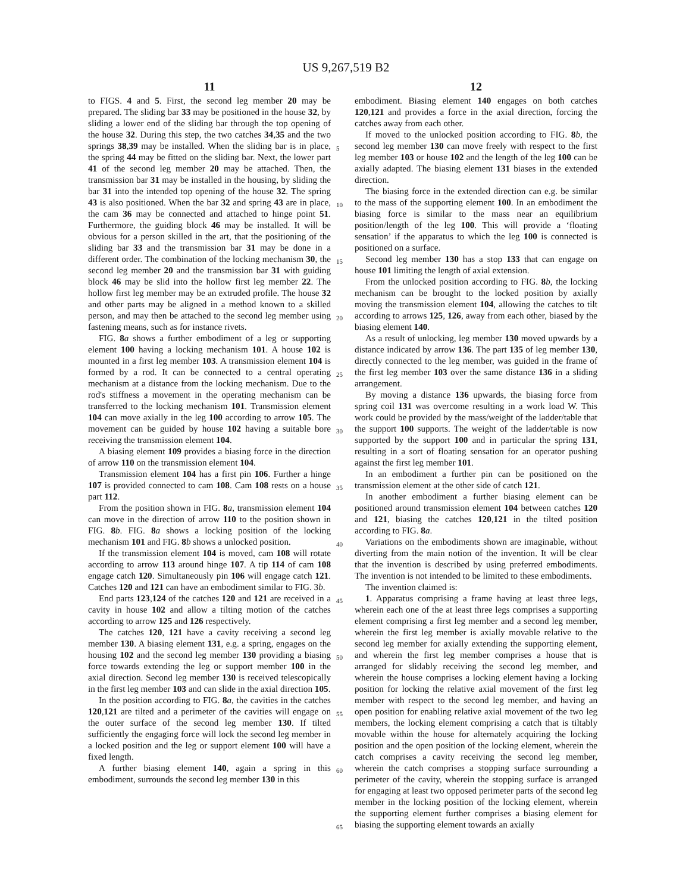US 9,267,519 B2
11
to FIGS. 4 and 5. First, the second leg member 20 may be prepared. The sliding bar 33 may be positioned in the house 32, by sliding a lower end of the sliding bar through the top opening of the house 32. During this step, the two catches 34,35 and the two springs 38,39 may be installed. When the sliding bar is in place, the spring 44 may be fitted on the sliding bar. Next, the lower part 41 of the second leg member 20 may be attached. Then, the transmission bar 31 may be installed in the housing, by sliding the bar 31 into the intended top opening of the house 32. The spring 43 is also positioned. When the bar 32 and spring 43 are in place, the cam 36 may be connected and attached to hinge point 51. Furthermore, the guiding block 46 may be installed. It will be obvious for a person skilled in the art, that the positioning of the sliding bar 33 and the transmission bar 31 may be done in a different order. The combination of the locking mechanism 30, the second leg member 20 and the transmission bar 31 with guiding block 46 may be slid into the hollow first leg member 22. The hollow first leg member may be an extruded profile. The house 32 and other parts may be aligned in a method known to a skilled person, and may then be attached to the second leg member using fastening means, such as for instance rivets.
FIG. 8 a shows a further embodiment of a leg or supporting element 100 having a locking mechanism 101. A house 102 is mounted in a first leg member 103. A transmission element 104 is formed by a rod. It can be connected to a central operating mechanism at a distance from the locking mechanism. Due to the rod's stiffness a movement in the operating mechanism can be transferred to the locking mechanism 101. Transmission element 104 can move axially in the leg 100 according to arrow 105. The movement can be guided by house 102 having a suitable bore receiving the transmission element 104.
A biasing element 109 provides a biasing force in the direction of arrow 110 on the transmission element 104.
Transmission element 104 has a first pin 106. Further a hinge 107 is provided connected to cam 108. Cam 108 rests on a house part 112.
From the position shown in FIG. 8 a, transmission element 104 can move in the direction of arrow 110 to the position shown in FIG. 8 b. FIG. 8 a shows a locking position of the locking mechanism 101 and FIG. 8 b shows a unlocked position.
If the transmission element 104 is moved, cam 108 will rotate according to arrow 113 around hinge 107. A tip 114 of cam 108 engage catch 120. Simultaneously pin 106 will engage catch 121. Catches 120 and 121 can have an embodiment similar to FIG. 3b.
End parts 123,124 of the catches 120 and 121 are received in a cavity in house 102 and allow a tilting motion of the catches according to arrow 125 and 126 respectively.
The catches 120, 121 have a cavity receiving a second leg member 130. A biasing element 131, e.g. a spring, engages on the housing 102 and the second leg member 130 providing a biasing force towards extending the leg or support member 100 in the axial direction. Second leg member 130 is received telescopically in the first leg member 103 and can slide in the axial direction 105.
In the position according to FIG. 8 a, the cavities in the catches 120,121 are tilted and a perimeter of the cavities will engage on the outer surface of the second leg member 130. If tilted sufficiently the engaging force will lock the second leg member in a locked position and the leg or support element 100 will have a fixed length.
A further biasing element 140, again a spring in this embodiment, surrounds the second leg member 130 in this
12
embodiment. Biasing element 140 engages on both catches 120,121 and provides a force in the axial direction, forcing the catches away from each other.
If moved to the unlocked position according to FIG. 8 b, the second leg member 130 can move freely with respect to the first leg member 103 or house 102 and the length of the leg 100 can be axially adapted. The biasing element 131 biases in the extended direction.
The biasing force in the extended direction can e.g. be similar to the mass of the supporting element 100. In an embodiment the biasing force is similar to the mass near an equilibrium position/length of the leg 100. This will provide a ‘floating sensation’ if the apparatus to which the leg 100 is connected is positioned on a surface.
Second leg member 130 has a stop 133 that can engage on house 101 limiting the length of axial extension.
From the unlocked position according to FIG. 8 b, the locking mechanism can be brought to the locked position by axially moving the transmission element 104, allowing the catches to tilt according to arrows 125, 126, away from each other, biased by the biasing element 140.
As a result of unlocking, leg member 130 moved upwards by a distance indicated by arrow 136. The part 135 of leg member 130, directly connected to the leg member, was guided in the frame of the first leg member 103 over the same distance 136 in a sliding arrangement.
By moving a distance 136 upwards, the biasing force from spring coil 131 was overcome resulting in a work load W. This work could be provided by the mass/weight of the ladder/table that the support 100 supports. The weight of the ladder/table is now supported by the support 100 and in particular the spring 131, resulting in a sort of floating sensation for an operator pushing against the first leg member 101.
In an embodiment a further pin can be positioned on the transmission element at the other side of catch 121.
In another embodiment a further biasing element can be positioned around transmission element 104 between catches 120 and 121, biasing the catches 120,121 in the tilted position according to FIG. 8 a.
Variations on the embodiments shown are imaginable, without diverting from the main notion of the invention. It will be clear that the invention is described by using preferred embodiments. The invention is not intended to be limited to these embodiments.
The invention claimed is:
1. Apparatus comprising a frame having at least three legs, wherein each one of the at least three legs comprises a supporting element comprising a first leg member and a second leg member, wherein the first leg member is axially movable relative to the second leg member for axially extending the supporting element, and wherein the first leg member comprises a house that is arranged for slidably receiving the second leg member, and wherein the house comprises a locking element having a locking position for locking the relative axial movement of the first leg member with respect to the second leg member, and having an open position for enabling relative axial movement of the two leg members, the locking element comprising a catch that is tiltably movable within the house for alternately acquiring the locking position and the open position of the locking element, wherein the catch comprises a cavity receiving the second leg member, wherein the catch comprises a stopping surface surrounding a perimeter of the cavity, wherein the stopping surface is arranged for engaging at least two opposed perimeter parts of the second leg member in the locking position of the locking element, wherein the supporting element further comprises a biasing element for biasing the supporting element towards an axially
5
10
15
20
25
30
35
40
45
50
55
60
65